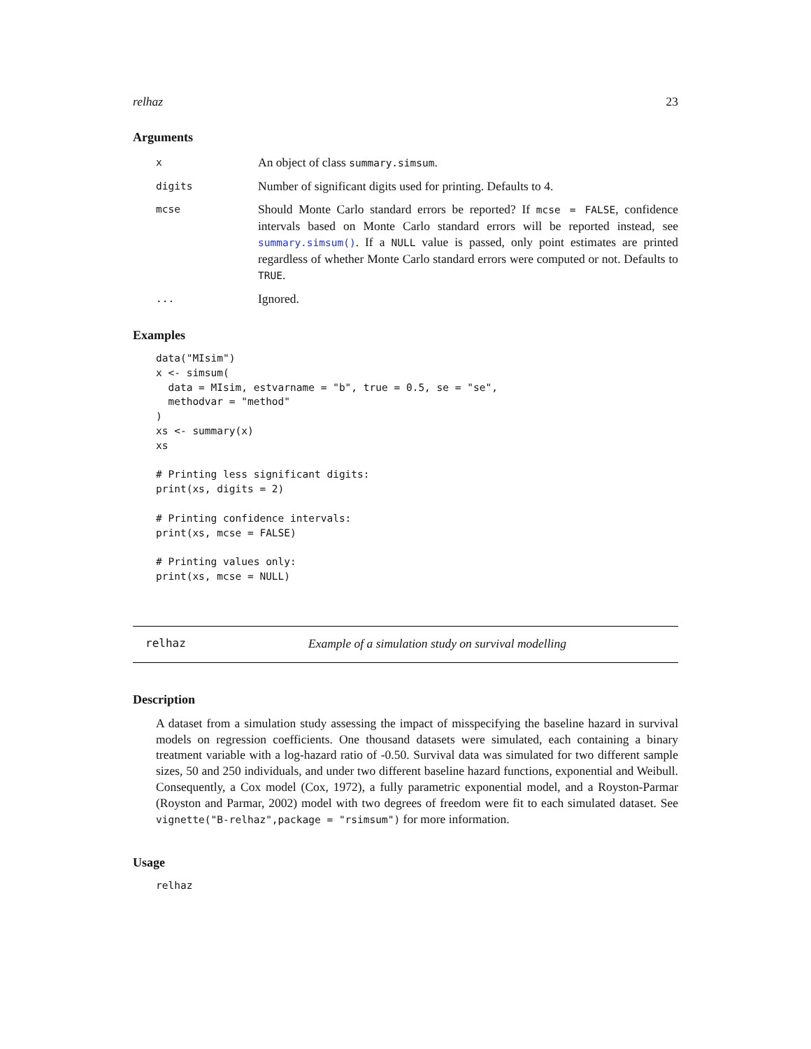relhaz 23
Arguments
| x | An object of class summary.simsum . |
| digits | Number of significant digits used for printing. Defaults to 4. |
| mcse | Should Monte Carlo standard errors be reported? If mcse = FALSE , confidence intervals based on Monte Carlo standard errors will be reported instead, see summary.simsum() . If a NULL value is passed, only point estimates are printed regardless of whether Monte Carlo standard errors were computed or not. Defaults to TRUE . |
| ... | Ignored. |
Examples
data("MIsim")
x <- simsum(
  data = MIsim, estvarname = "b", true = 0.5, se = "se",
  methodvar = "method"
)
xs <- summary(x)
xs

# Printing less significant digits:
print(xs, digits = 2)

# Printing confidence intervals:
print(xs, mcse = FALSE)

# Printing values only:
print(xs, mcse = NULL)
relhaz Example of a simulation study on survival modelling
Description
A dataset from a simulation study assessing the impact of misspecifying the baseline hazard in survival models on regression coefficients. One thousand datasets were simulated, each containing a binary treatment variable with a log-hazard ratio of -0.50. Survival data was simulated for two different sample sizes, 50 and 250 individuals, and under two different baseline hazard functions, exponential and Weibull. Consequently, a Cox model (Cox, 1972), a fully parametric exponential model, and a Royston-Parmar (Royston and Parmar, 2002) model with two degrees of freedom were fit to each simulated dataset. See vignette("B-relhaz",package = "rsimsum") for more information.
Usage
relhaz